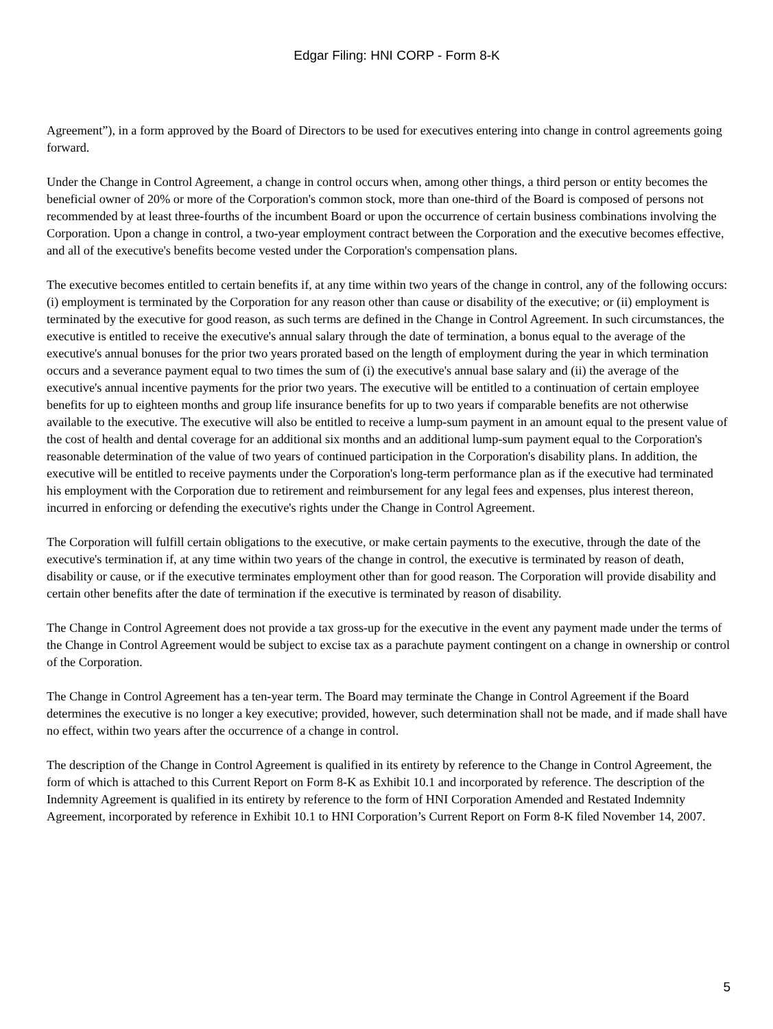Edgar Filing: HNI CORP - Form 8-K
Agreement”), in a form approved by the Board of Directors to be used for executives entering into change in control agreements going forward.
Under the Change in Control Agreement, a change in control occurs when, among other things, a third person or entity becomes the beneficial owner of 20% or more of the Corporation's common stock, more than one-third of the Board is composed of persons not recommended by at least three-fourths of the incumbent Board or upon the occurrence of certain business combinations involving the Corporation. Upon a change in control, a two-year employment contract between the Corporation and the executive becomes effective, and all of the executive's benefits become vested under the Corporation's compensation plans.
The executive becomes entitled to certain benefits if, at any time within two years of the change in control, any of the following occurs: (i) employment is terminated by the Corporation for any reason other than cause or disability of the executive; or (ii) employment is terminated by the executive for good reason, as such terms are defined in the Change in Control Agreement. In such circumstances, the executive is entitled to receive the executive's annual salary through the date of termination, a bonus equal to the average of the executive's annual bonuses for the prior two years prorated based on the length of employment during the year in which termination occurs and a severance payment equal to two times the sum of (i) the executive's annual base salary and (ii) the average of the executive's annual incentive payments for the prior two years. The executive will be entitled to a continuation of certain employee benefits for up to eighteen months and group life insurance benefits for up to two years if comparable benefits are not otherwise available to the executive. The executive will also be entitled to receive a lump-sum payment in an amount equal to the present value of the cost of health and dental coverage for an additional six months and an additional lump-sum payment equal to the Corporation's reasonable determination of the value of two years of continued participation in the Corporation's disability plans. In addition, the executive will be entitled to receive payments under the Corporation's long-term performance plan as if the executive had terminated his employment with the Corporation due to retirement and reimbursement for any legal fees and expenses, plus interest thereon, incurred in enforcing or defending the executive's rights under the Change in Control Agreement.
The Corporation will fulfill certain obligations to the executive, or make certain payments to the executive, through the date of the executive's termination if, at any time within two years of the change in control, the executive is terminated by reason of death, disability or cause, or if the executive terminates employment other than for good reason. The Corporation will provide disability and certain other benefits after the date of termination if the executive is terminated by reason of disability.
The Change in Control Agreement does not provide a tax gross-up for the executive in the event any payment made under the terms of the Change in Control Agreement would be subject to excise tax as a parachute payment contingent on a change in ownership or control of the Corporation.
The Change in Control Agreement has a ten-year term. The Board may terminate the Change in Control Agreement if the Board determines the executive is no longer a key executive; provided, however, such determination shall not be made, and if made shall have no effect, within two years after the occurrence of a change in control.
The description of the Change in Control Agreement is qualified in its entirety by reference to the Change in Control Agreement, the form of which is attached to this Current Report on Form 8-K as Exhibit 10.1 and incorporated by reference. The description of the Indemnity Agreement is qualified in its entirety by reference to the form of HNI Corporation Amended and Restated Indemnity Agreement, incorporated by reference in Exhibit 10.1 to HNI Corporation’s Current Report on Form 8-K filed November 14, 2007.
5